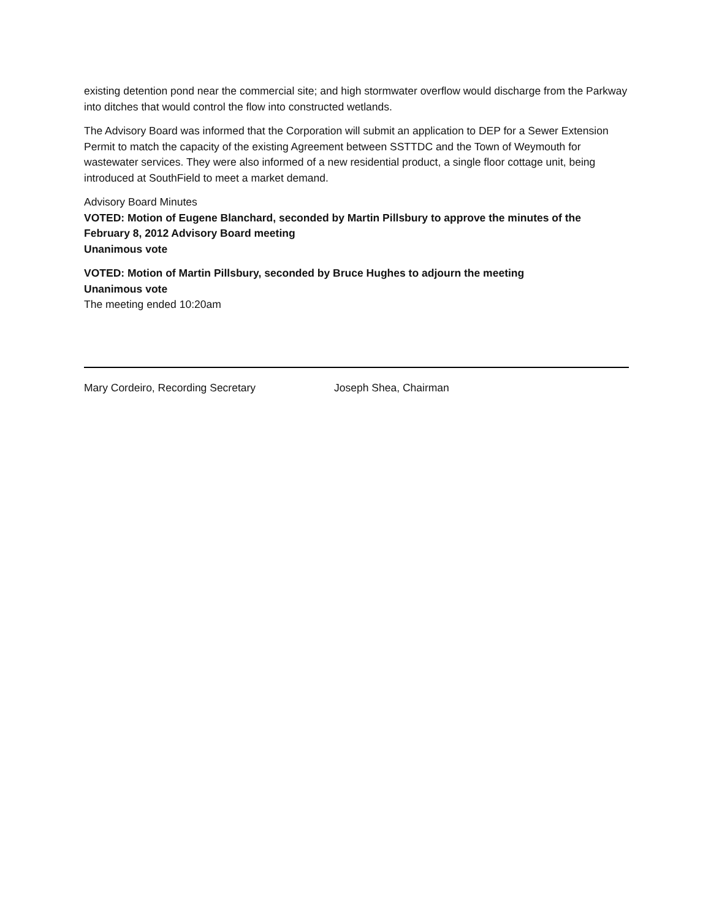existing detention pond near the commercial site; and high stormwater overflow would discharge from the Parkway into ditches that would control the flow into constructed wetlands.
The Advisory Board was informed that the Corporation will submit an application to DEP for a Sewer Extension Permit to match the capacity of the existing Agreement between SSTTDC and the Town of Weymouth for wastewater services. They were also informed of a new residential product, a single floor cottage unit, being introduced at SouthField to meet a market demand.
Advisory Board Minutes
VOTED: Motion of Eugene Blanchard, seconded by Martin Pillsbury to approve the minutes of the February 8, 2012 Advisory Board meeting
Unanimous vote
VOTED: Motion of Martin Pillsbury, seconded by Bruce Hughes to adjourn the meeting
Unanimous vote
The meeting ended 10:20am
Mary Cordeiro, Recording Secretary Joseph Shea, Chairman